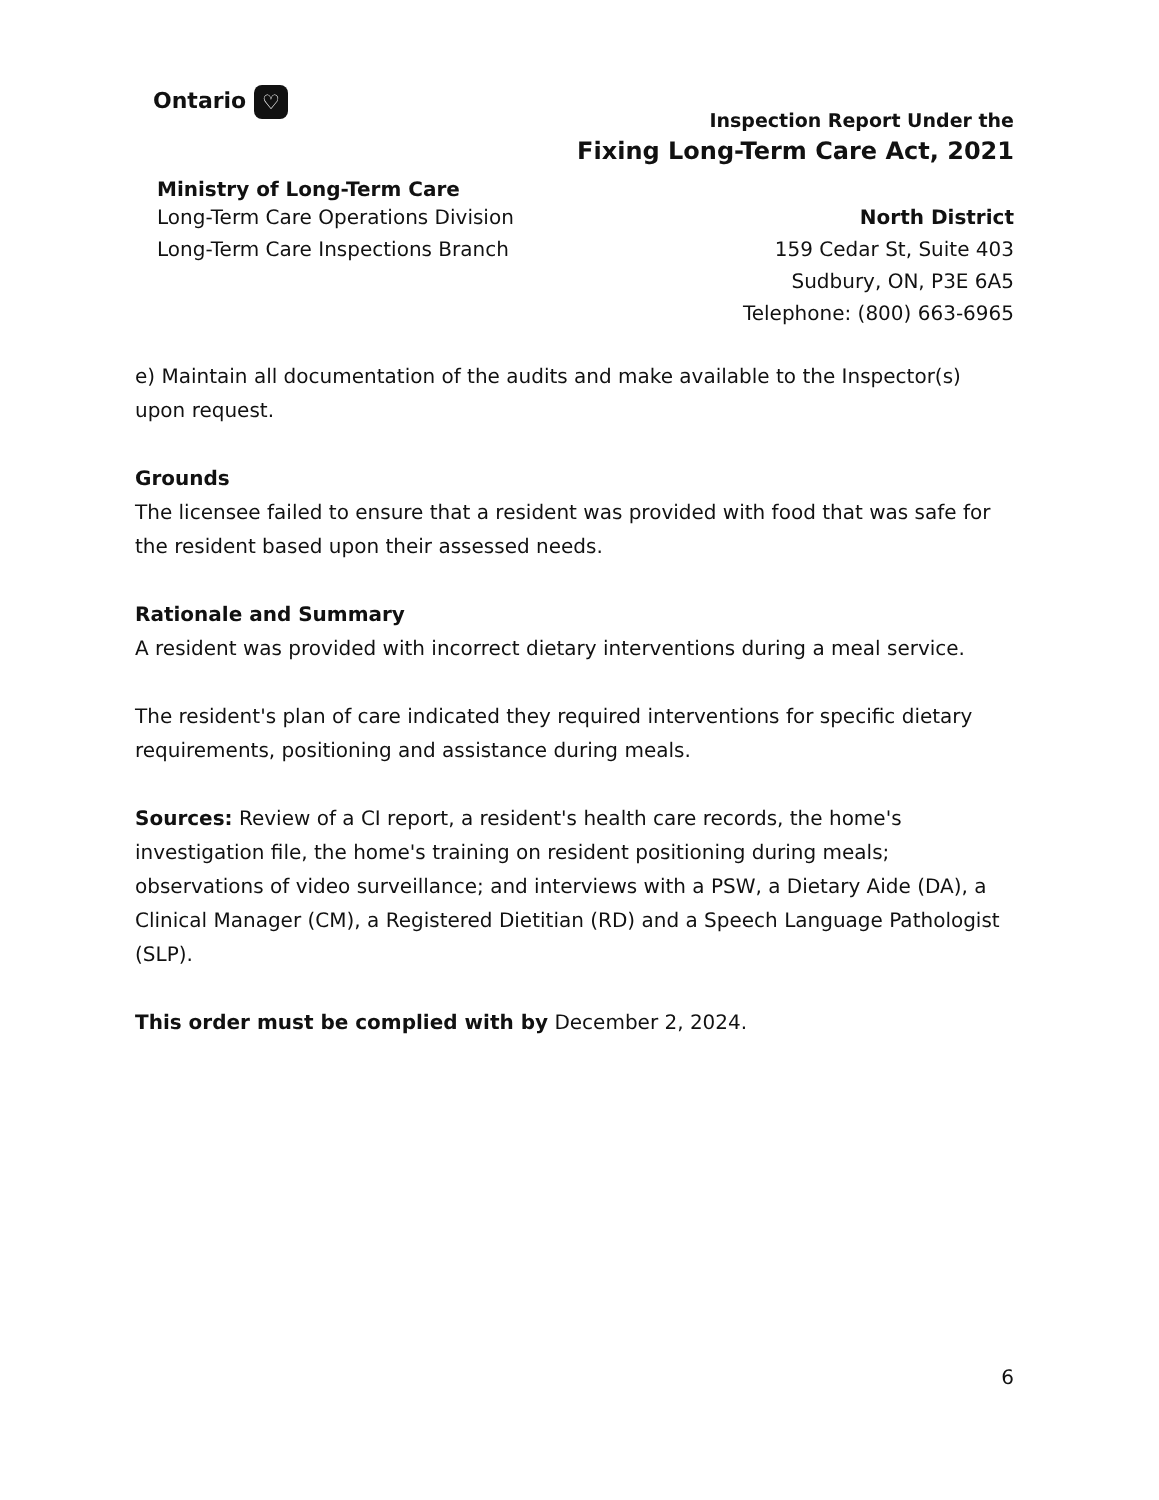Ontario ♡
Inspection Report Under the
Fixing Long-Term Care Act, 2021
Ministry of Long-Term Care
Long-Term Care Operations Division
Long-Term Care Inspections Branch
North District
159 Cedar St, Suite 403
Sudbury, ON, P3E 6A5
Telephone: (800) 663-6965
e) Maintain all documentation of the audits and make available to the Inspector(s) upon request.
Grounds
The licensee failed to ensure that a resident was provided with food that was safe for the resident based upon their assessed needs.
Rationale and Summary
A resident was provided with incorrect dietary interventions during a meal service.
The resident's plan of care indicated they required interventions for specific dietary requirements, positioning and assistance during meals.
Sources: Review of a CI report, a resident's health care records, the home's investigation file, the home's training on resident positioning during meals; observations of video surveillance; and interviews with a PSW, a Dietary Aide (DA), a Clinical Manager (CM), a Registered Dietitian (RD) and a Speech Language Pathologist (SLP).
This order must be complied with by December 2, 2024.
6